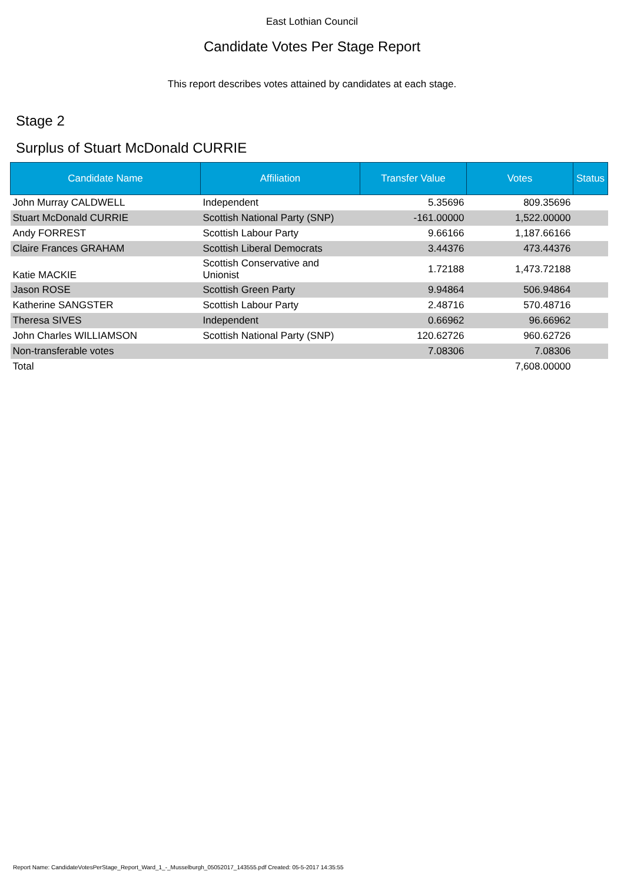East Lothian Council
Candidate Votes Per Stage Report
This report describes votes attained by candidates at each stage.
Stage 2
Surplus of Stuart McDonald CURRIE
| Candidate Name | Affiliation | Transfer Value | Votes | Status |
| --- | --- | --- | --- | --- |
| John Murray CALDWELL | Independent | 5.35696 | 809.35696 | |
| Stuart McDonald CURRIE | Scottish National Party (SNP) | -161.00000 | 1,522.00000 | |
| Andy FORREST | Scottish Labour Party | 9.66166 | 1,187.66166 | |
| Claire Frances GRAHAM | Scottish Liberal Democrats | 3.44376 | 473.44376 | |
| Katie MACKIE | Scottish Conservative and Unionist | 1.72188 | 1,473.72188 | |
| Jason ROSE | Scottish Green Party | 9.94864 | 506.94864 | |
| Katherine SANGSTER | Scottish Labour Party | 2.48716 | 570.48716 | |
| Theresa SIVES | Independent | 0.66962 | 96.66962 | |
| John Charles WILLIAMSON | Scottish National Party (SNP) | 120.62726 | 960.62726 | |
| Non-transferable votes | | 7.08306 | 7.08306 | |
| Total | | | 7,608.00000 | |
Report Name: CandidateVotesPerStage_Report_Ward_1_-_Musselburgh_05052017_143555.pdf Created: 05-5-2017 14:35:55